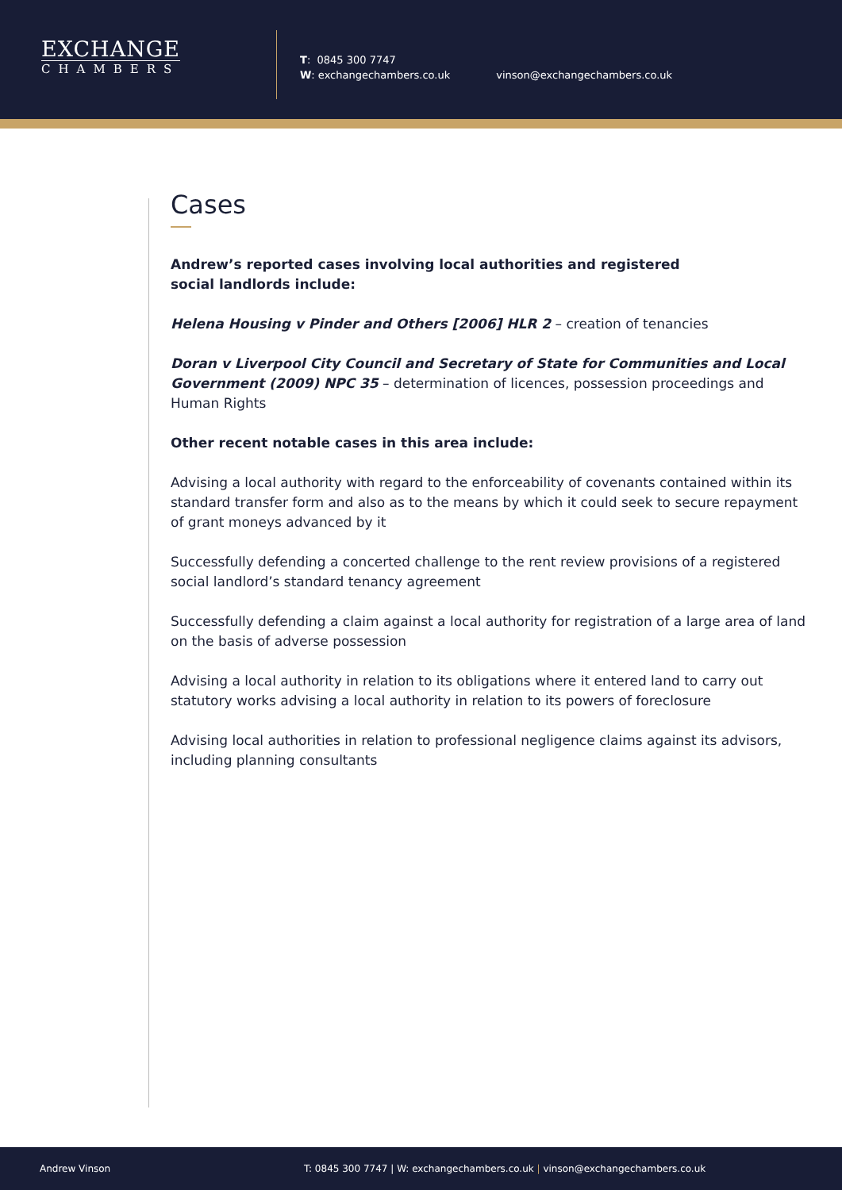EXCHANGE
CHAMBERS
T: 0845 300 7747
W: exchangechambers.co.uk
vinson@exchangechambers.co.uk
Cases
Andrew’s reported cases involving local authorities and registered
social landlords include:
Helena Housing v Pinder and Others [2006] HLR 2 – creation of tenancies
Doran v Liverpool City Council and Secretary of State for Communities and Local Government (2009) NPC 35 – determination of licences, possession proceedings and Human Rights
Other recent notable cases in this area include:
Advising a local authority with regard to the enforceability of covenants contained within its standard transfer form and also as to the means by which it could seek to secure repayment of grant moneys advanced by it
Successfully defending a concerted challenge to the rent review provisions of a registered social landlord’s standard tenancy agreement
Successfully defending a claim against a local authority for registration of a large area of land on the basis of adverse possession
Advising a local authority in relation to its obligations where it entered land to carry out statutory works advising a local authority in relation to its powers of foreclosure
Advising local authorities in relation to professional negligence claims against its advisors, including planning consultants
Andrew Vinson T: 0845 300 7747 | W: exchangechambers.co.uk | vinson@exchangechambers.co.uk